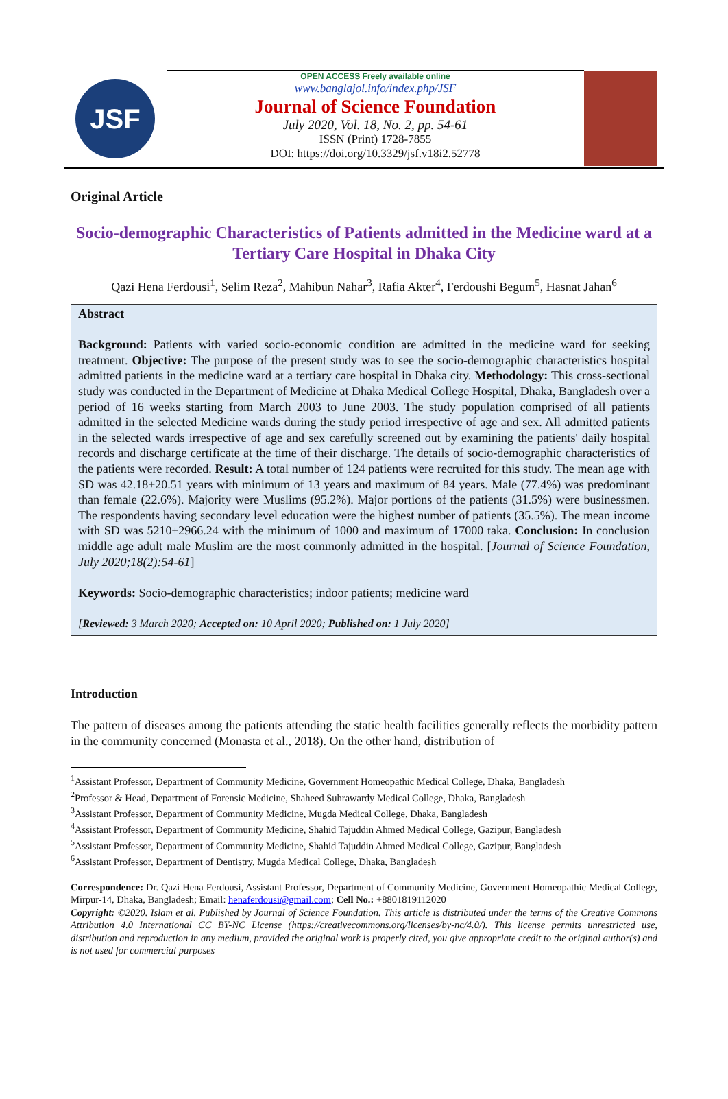JSF
OPEN ACCESS Freely available online
www.banglajol.info/index.php/JSF
Journal of Science Foundation
July 2020, Vol. 18, No. 2, pp. 54-61
ISSN (Print) 1728-7855
DOI: https://doi.org/10.3329/jsf.v18i2.52778
Original Article
Socio-demographic Characteristics of Patients admitted in the Medicine ward at a Tertiary Care Hospital in Dhaka City
Qazi Hena Ferdousi<sup>1</sup>, Selim Reza<sup>2</sup>, Mahibun Nahar<sup>3</sup>, Rafia Akter<sup>4</sup>, Ferdoushi Begum<sup>5</sup>, Hasnat Jahan<sup>6</sup>
Abstract
Background: Patients with varied socio-economic condition are admitted in the medicine ward for seeking treatment. Objective: The purpose of the present study was to see the socio-demographic characteristics hospital admitted patients in the medicine ward at a tertiary care hospital in Dhaka city. Methodology: This cross-sectional study was conducted in the Department of Medicine at Dhaka Medical College Hospital, Dhaka, Bangladesh over a period of 16 weeks starting from March 2003 to June 2003. The study population comprised of all patients admitted in the selected Medicine wards during the study period irrespective of age and sex. All admitted patients in the selected wards irrespective of age and sex carefully screened out by examining the patients' daily hospital records and discharge certificate at the time of their discharge. The details of socio-demographic characteristics of the patients were recorded. Result: A total number of 124 patients were recruited for this study. The mean age with SD was 42.18±20.51 years with minimum of 13 years and maximum of 84 years. Male (77.4%) was predominant than female (22.6%). Majority were Muslims (95.2%). Major portions of the patients (31.5%) were businessmen. The respondents having secondary level education were the highest number of patients (35.5%). The mean income with SD was 5210±2966.24 with the minimum of 1000 and maximum of 17000 taka. Conclusion: In conclusion middle age adult male Muslim are the most commonly admitted in the hospital. [Journal of Science Foundation, July 2020;18(2):54-61]
Keywords: Socio-demographic characteristics; indoor patients; medicine ward
[Reviewed: 3 March 2020; Accepted on: 10 April 2020; Published on: 1 July 2020]
Introduction
The pattern of diseases among the patients attending the static health facilities generally reflects the morbidity pattern in the community concerned (Monasta et al., 2018). On the other hand, distribution of
<sup>1</sup> Assistant Professor, Department of Community Medicine, Government Homeopathic Medical College, Dhaka, Bangladesh
<sup>2</sup> Professor & Head, Department of Forensic Medicine, Shaheed Suhrawardy Medical College, Dhaka, Bangladesh
<sup>3</sup> Assistant Professor, Department of Community Medicine, Mugda Medical College, Dhaka, Bangladesh
<sup>4</sup> Assistant Professor, Department of Community Medicine, Shahid Tajuddin Ahmed Medical College, Gazipur, Bangladesh
<sup>5</sup> Assistant Professor, Department of Community Medicine, Shahid Tajuddin Ahmed Medical College, Gazipur, Bangladesh
<sup>6</sup> Assistant Professor, Department of Dentistry, Mugda Medical College, Dhaka, Bangladesh
Correspondence: Dr. Qazi Hena Ferdousi, Assistant Professor, Department of Community Medicine, Government Homeopathic Medical College, Mirpur-14, Dhaka, Bangladesh; Email: henaferdousi@gmail.com; Cell No.: +8801819112020
Copyright: ©2020. Islam et al. Published by Journal of Science Foundation. This article is distributed under the terms of the Creative Commons Attribution 4.0 International CC BY-NC License (https://creativecommons.org/licenses/by-nc/4.0/). This license permits unrestricted use, distribution and reproduction in any medium, provided the original work is properly cited, you give appropriate credit to the original author(s) and is not used for commercial purposes